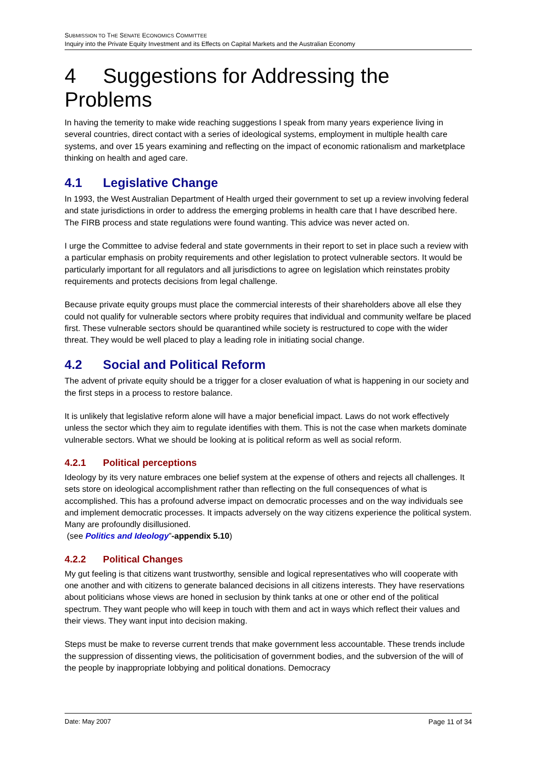SUBMISSION TO THE SENATE ECONOMICS COMMITTEE
Inquiry into the Private Equity Investment and its Effects on Capital Markets and the Australian Economy
4 Suggestions for Addressing the Problems
In having the temerity to make wide reaching suggestions I speak from many years experience living in several countries, direct contact with a series of ideological systems, employment in multiple health care systems, and over 15 years examining and reflecting on the impact of economic rationalism and marketplace thinking on health and aged care.
4.1 Legislative Change
In 1993, the West Australian Department of Health urged their government to set up a review involving federal and state jurisdictions in order to address the emerging problems in health care that I have described here. The FIRB process and state regulations were found wanting. This advice was never acted on.
I urge the Committee to advise federal and state governments in their report to set in place such a review with a particular emphasis on probity requirements and other legislation to protect vulnerable sectors. It would be particularly important for all regulators and all jurisdictions to agree on legislation which reinstates probity requirements and protects decisions from legal challenge.
Because private equity groups must place the commercial interests of their shareholders above all else they could not qualify for vulnerable sectors where probity requires that individual and community welfare be placed first. These vulnerable sectors should be quarantined while society is restructured to cope with the wider threat. They would be well placed to play a leading role in initiating social change.
4.2 Social and Political Reform
The advent of private equity should be a trigger for a closer evaluation of what is happening in our society and the first steps in a process to restore balance.
It is unlikely that legislative reform alone will have a major beneficial impact. Laws do not work effectively unless the sector which they aim to regulate identifies with them. This is not the case when markets dominate vulnerable sectors. What we should be looking at is political reform as well as social reform.
4.2.1 Political perceptions
Ideology by its very nature embraces one belief system at the expense of others and rejects all challenges. It sets store on ideological accomplishment rather than reflecting on the full consequences of what is accomplished. This has a profound adverse impact on democratic processes and on the way individuals see and implement democratic processes. It impacts adversely on the way citizens experience the political system. Many are profoundly disillusioned.
(see Politics and Ideology”-appendix 5.10)
4.2.2 Political Changes
My gut feeling is that citizens want trustworthy, sensible and logical representatives who will cooperate with one another and with citizens to generate balanced decisions in all citizens interests. They have reservations about politicians whose views are honed in seclusion by think tanks at one or other end of the political spectrum. They want people who will keep in touch with them and act in ways which reflect their values and their views. They want input into decision making.
Steps must be make to reverse current trends that make government less accountable. These trends include the suppression of dissenting views, the politicisation of government bodies, and the subversion of the will of the people by inappropriate lobbying and political donations. Democracy
Date: May 2007 Page 11 of 34